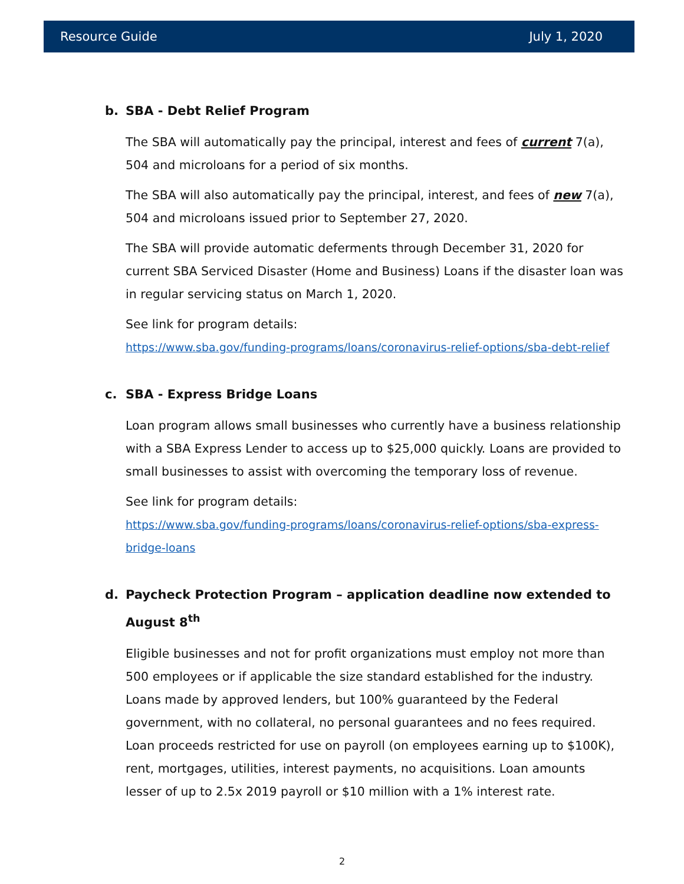Resource Guide July 1, 2020
b. SBA - Debt Relief Program
The SBA will automatically pay the principal, interest and fees of current 7(a), 504 and microloans for a period of six months.
The SBA will also automatically pay the principal, interest, and fees of new 7(a), 504 and microloans issued prior to September 27, 2020.
The SBA will provide automatic deferments through December 31, 2020 for current SBA Serviced Disaster (Home and Business) Loans if the disaster loan was in regular servicing status on March 1, 2020.
See link for program details:
https://www.sba.gov/funding-programs/loans/coronavirus-relief-options/sba-debt-relief
c. SBA - Express Bridge Loans
Loan program allows small businesses who currently have a business relationship with a SBA Express Lender to access up to $25,000 quickly. Loans are provided to small businesses to assist with overcoming the temporary loss of revenue.
See link for program details:
https://www.sba.gov/funding-programs/loans/coronavirus-relief-options/sba-express-bridge-loans
d. Paycheck Protection Program – application deadline now extended to August 8<sup>th</sup>
Eligible businesses and not for profit organizations must employ not more than 500 employees or if applicable the size standard established for the industry. Loans made by approved lenders, but 100% guaranteed by the Federal government, with no collateral, no personal guarantees and no fees required. Loan proceeds restricted for use on payroll (on employees earning up to $100K), rent, mortgages, utilities, interest payments, no acquisitions. Loan amounts lesser of up to 2.5x 2019 payroll or $10 million with a 1% interest rate.
2